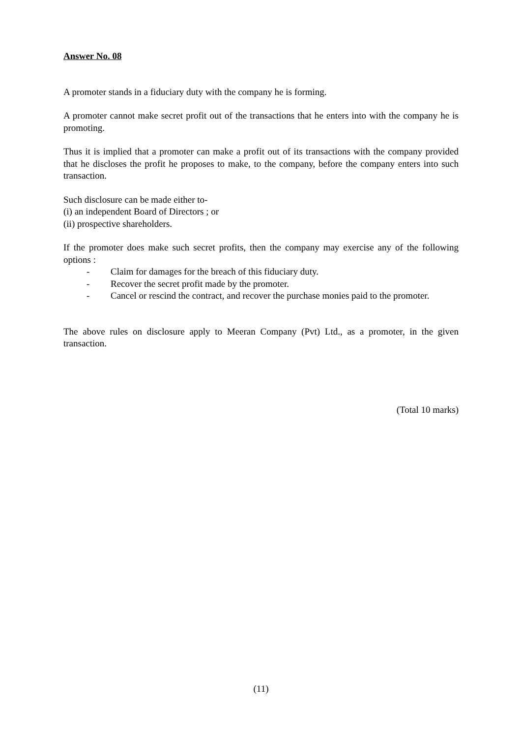Answer No. 08
A promoter stands in a fiduciary duty with the company he is forming.
A promoter cannot make secret profit out of the transactions that he enters into with the company he is promoting.
Thus it is implied that a promoter can make a profit out of its transactions with the company provided that he discloses the profit he proposes to make, to the company, before the company enters into such transaction.
Such disclosure can be made either to-
(i) an independent Board of Directors ; or
(ii) prospective shareholders.
If the promoter does make such secret profits, then the company may exercise any of the following options :
- Claim for damages for the breach of this fiduciary duty.
- Recover the secret profit made by the promoter.
- Cancel or rescind the contract, and recover the purchase monies paid to the promoter.
The above rules on disclosure apply to Meeran Company (Pvt) Ltd., as a promoter, in the given transaction.
(Total 10 marks)
(11)